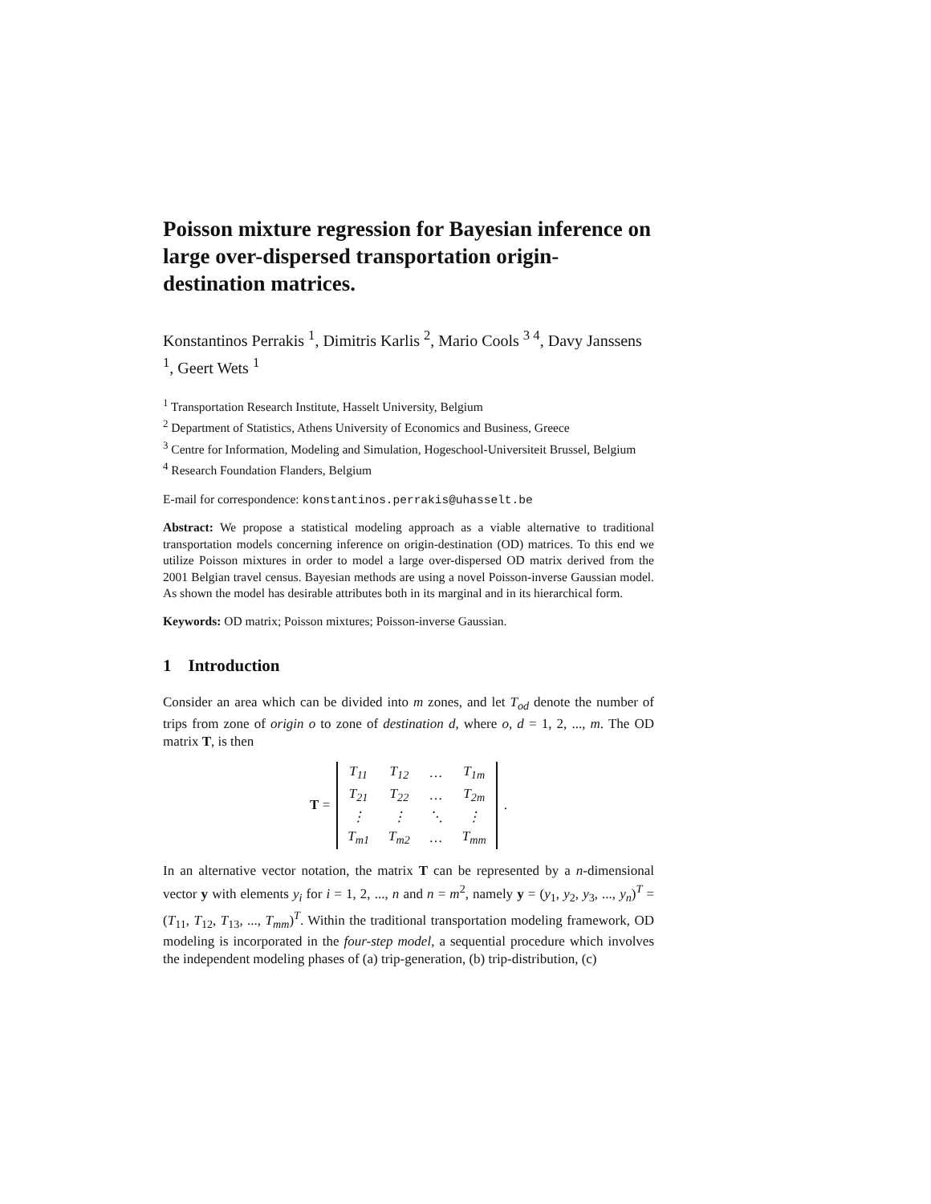Poisson mixture regression for Bayesian inference on large over-dispersed transportation origin-destination matrices.
Konstantinos Perrakis <sup>1</sup>, Dimitris Karlis <sup>2</sup>, Mario Cools <sup>3 4</sup>, Davy Janssens <sup>1</sup>, Geert Wets <sup>1</sup>
<sup>1</sup> Transportation Research Institute, Hasselt University, Belgium
<sup>2</sup> Department of Statistics, Athens University of Economics and Business, Greece
<sup>3</sup> Centre for Information, Modeling and Simulation, Hogeschool-Universiteit Brussel, Belgium
<sup>4</sup> Research Foundation Flanders, Belgium
E-mail for correspondence: konstantinos.perrakis@uhasselt.be
Abstract: We propose a statistical modeling approach as a viable alternative to traditional transportation models concerning inference on origin-destination (OD) matrices. To this end we utilize Poisson mixtures in order to model a large over-dispersed OD matrix derived from the 2001 Belgian travel census. Bayesian methods are using a novel Poisson-inverse Gaussian model. As shown the model has desirable attributes both in its marginal and in its hierarchical form.
Keywords: OD matrix; Poisson mixtures; Poisson-inverse Gaussian.
1 Introduction
Consider an area which can be divided into m zones, and let T<sub>od</sub> denote the number of trips from zone of origin o to zone of destination d, where o, d = 1, 2, ..., m. The OD matrix T, is then
T =
| T<sub>11</sub> | T<sub>12</sub> | … | T<sub>1m</sub> |
| T<sub>21</sub> | T<sub>22</sub> | … | T<sub>2m</sub> |
| ⋮ | ⋮ | ⋱ | ⋮ |
| T<sub>m1</sub> | T<sub>m2</sub> | … | T<sub>mm</sub> |
.
In an alternative vector notation, the matrix T can be represented by a n-dimensional vector y with elements y<sub>i</sub> for i = 1, 2, ..., n and n = m<sup>2</sup>, namely y = (y<sub>1</sub>, y<sub>2</sub>, y<sub>3</sub>, ..., y<sub>n</sub>)<sup>T</sup> = (T<sub>11</sub>, T<sub>12</sub>, T<sub>13</sub>, ..., T<sub>mm</sub>)<sup>T</sup>. Within the traditional transportation modeling framework, OD modeling is incorporated in the four-step model, a sequential procedure which involves the independent modeling phases of (a) trip-generation, (b) trip-distribution, (c)